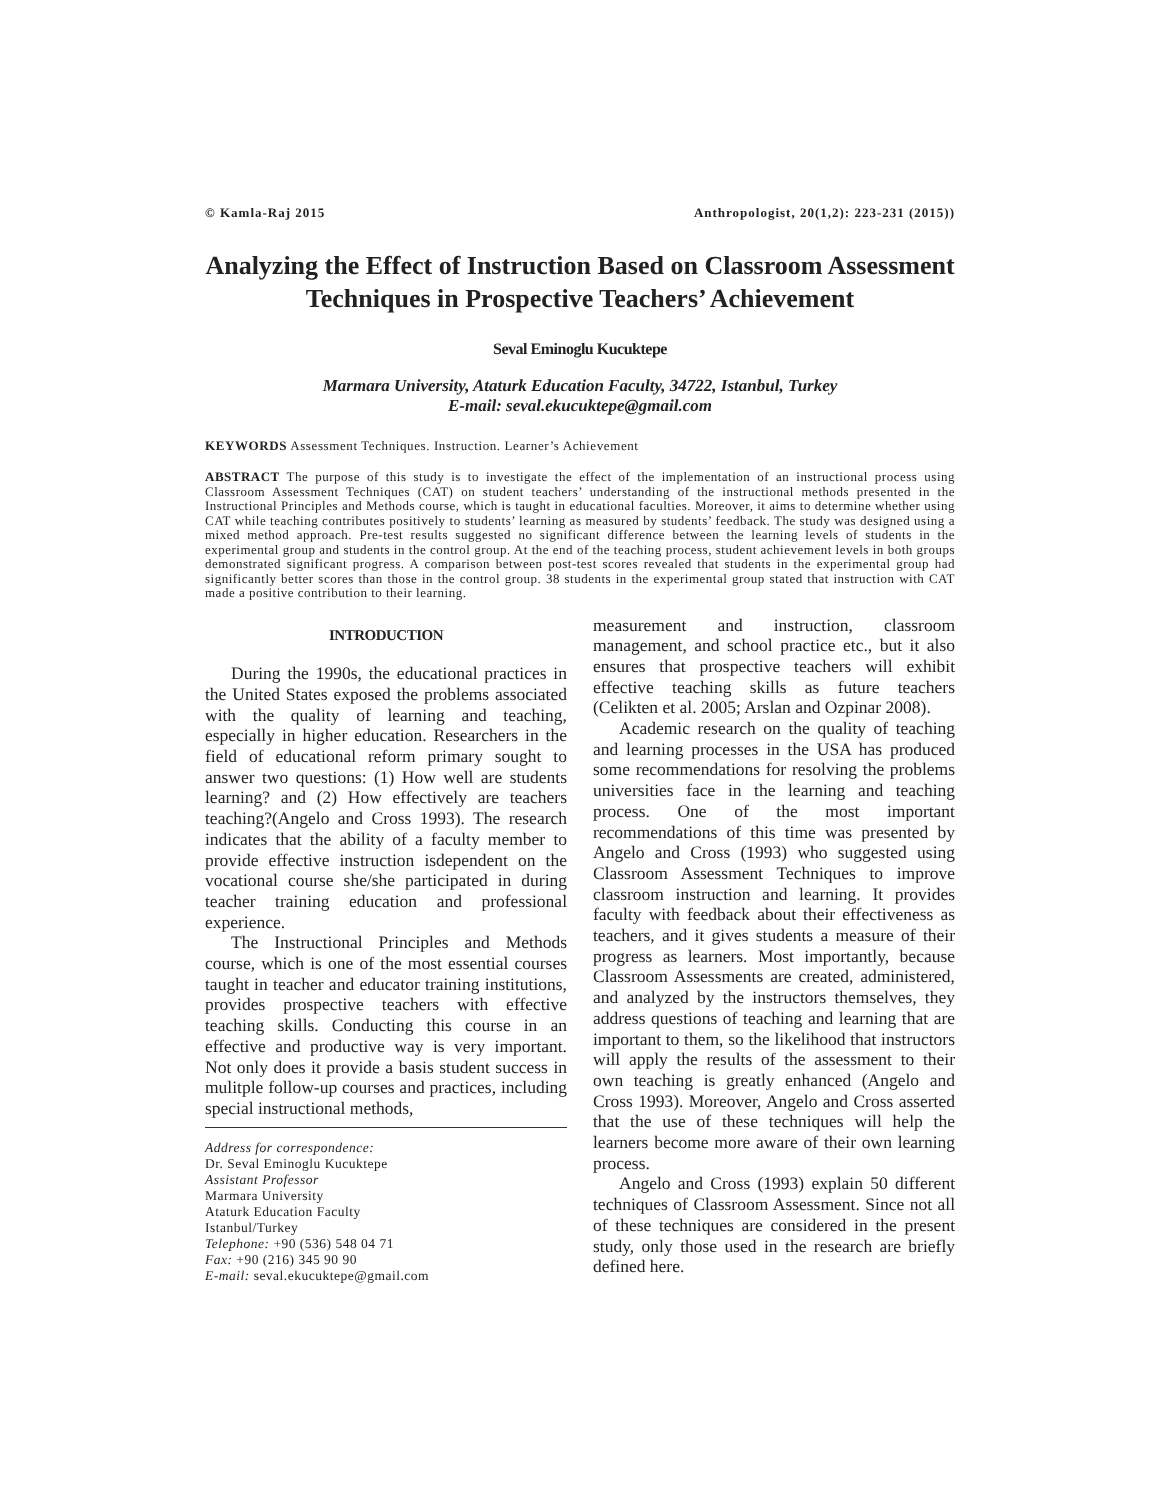© Kamla-Raj 2015 Anthropologist, 20(1,2): 223-231 (2015))
Analyzing the Effect of Instruction Based on Classroom Assessment Techniques in Prospective Teachers’ Achievement
Seval Eminoglu Kucuktepe
Marmara University, Ataturk Education Faculty, 34722, Istanbul, Turkey
E-mail: seval.ekucuktepe@gmail.com
KEYWORDS Assessment Techniques. Instruction. Learner’s Achievement
ABSTRACT The purpose of this study is to investigate the effect of the implementation of an instructional process using Classroom Assessment Techniques (CAT) on student teachers’ understanding of the instructional methods presented in the Instructional Principles and Methods course, which is taught in educational faculties. Moreover, it aims to determine whether using CAT while teaching contributes positively to students’ learning as measured by students’ feedback. The study was designed using a mixed method approach. Pre-test results suggested no significant difference between the learning levels of students in the experimental group and students in the control group. At the end of the teaching process, student achievement levels in both groups demonstrated significant progress. A comparison between post-test scores revealed that students in the experimental group had significantly better scores than those in the control group. 38 students in the experimental group stated that instruction with CAT made a positive contribution to their learning.
INTRODUCTION
During the 1990s, the educational practices in the United States exposed the problems associated with the quality of learning and teaching, especially in higher education. Researchers in the field of educational reform primary sought to answer two questions: (1) How well are students learning? and (2) How effectively are teachers teaching?(Angelo and Cross 1993). The research indicates that the ability of a faculty member to provide effective instruction isdependent on the vocational course she/she participated in during teacher training education and professional experience.
The Instructional Principles and Methods course, which is one of the most essential courses taught in teacher and educator training institutions, provides prospective teachers with effective teaching skills. Conducting this course in an effective and productive way is very important. Not only does it provide a basis student success in mulitple follow-up courses and practices, including special instructional methods,
Address for correspondence:
Dr. Seval Eminoglu Kucuktepe
Assistant Professor
Marmara University
Ataturk Education Faculty
Istanbul/Turkey
Telephone: +90 (536) 548 04 71
Fax: +90 (216) 345 90 90
E-mail: seval.ekucuktepe@gmail.com
measurement and instruction, classroom management, and school practice etc., but it also ensures that prospective teachers will exhibit effective teaching skills as future teachers (Celikten et al. 2005; Arslan and Ozpinar 2008).
Academic research on the quality of teaching and learning processes in the USA has produced some recommendations for resolving the problems universities face in the learning and teaching process. One of the most important recommendations of this time was presented by Angelo and Cross (1993) who suggested using Classroom Assessment Techniques to improve classroom instruction and learning. It provides faculty with feedback about their effectiveness as teachers, and it gives students a measure of their progress as learners. Most importantly, because Classroom Assessments are created, administered, and analyzed by the instructors themselves, they address questions of teaching and learning that are important to them, so the likelihood that instructors will apply the results of the assessment to their own teaching is greatly enhanced (Angelo and Cross 1993). Moreover, Angelo and Cross asserted that the use of these techniques will help the learners become more aware of their own learning process.
Angelo and Cross (1993) explain 50 different techniques of Classroom Assessment. Since not all of these techniques are considered in the present study, only those used in the research are briefly defined here.